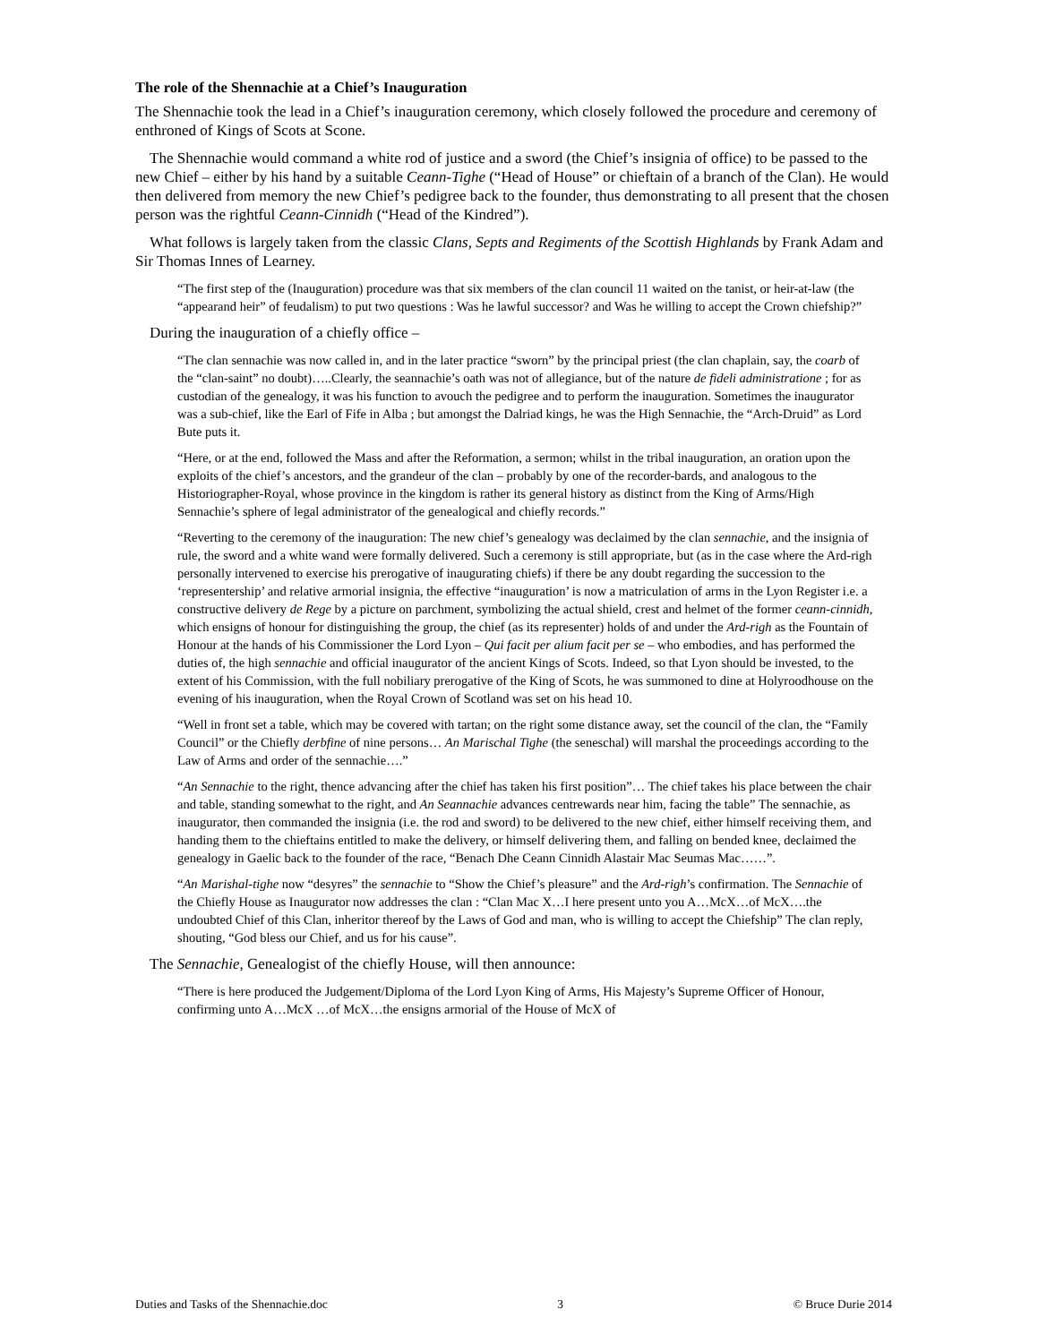The role of the Shennachie at a Chief’s Inauguration
The Shennachie took the lead in a Chief’s inauguration ceremony, which closely followed the procedure and ceremony of enthroned of Kings of Scots at Scone.
The Shennachie would command a white rod of justice and a sword (the Chief’s insignia of office) to be passed to the new Chief – either by his hand by a suitable Ceann-Tighe (“Head of House” or chieftain of a branch of the Clan). He would then delivered from memory the new Chief’s pedigree back to the founder, thus demonstrating to all present that the chosen person was the rightful Ceann-Cinnidh (“Head of the Kindred”).
What follows is largely taken from the classic Clans, Septs and Regiments of the Scottish Highlands by Frank Adam and Sir Thomas Innes of Learney.
“The first step of the (Inauguration) procedure was that six members of the clan council 11 waited on the tanist, or heir-at-law (the “appearand heir” of feudalism) to put two questions : Was he lawful successor? and Was he willing to accept the Crown chiefship?”
During the inauguration of a chiefly office –
“The clan sennachie was now called in, and in the later practice “sworn” by the principal priest (the clan chaplain, say, the coarb of the “clan-saint” no doubt)…..Clearly, the seannachie’s oath was not of allegiance, but of the nature de fideli administratione ; for as custodian of the genealogy, it was his function to avouch the pedigree and to perform the inauguration. Sometimes the inaugurator was a sub-chief, like the Earl of Fife in Alba ; but amongst the Dalriad kings, he was the High Sennachie, the “Arch-Druid” as Lord Bute puts it.
“Here, or at the end, followed the Mass and after the Reformation, a sermon; whilst in the tribal inauguration, an oration upon the exploits of the chief’s ancestors, and the grandeur of the clan – probably by one of the recorder-bards, and analogous to the Historiographer-Royal, whose province in the kingdom is rather its general history as distinct from the King of Arms/High Sennachie’s sphere of legal administrator of the genealogical and chiefly records.”
“Reverting to the ceremony of the inauguration: The new chief’s genealogy was declaimed by the clan sennachie, and the insignia of rule, the sword and a white wand were formally delivered. Such a ceremony is still appropriate, but (as in the case where the Ard-righ personally intervened to exercise his prerogative of inaugurating chiefs) if there be any doubt regarding the succession to the ‘representership’ and relative armorial insignia, the effective “inauguration’ is now a matriculation of arms in the Lyon Register i.e. a constructive delivery de Rege by a picture on parchment, symbolizing the actual shield, crest and helmet of the former ceann-cinnidh, which ensigns of honour for distinguishing the group, the chief (as its representer) holds of and under the Ard-righ as the Fountain of Honour at the hands of his Commissioner the Lord Lyon – Qui facit per alium facit per se – who embodies, and has performed the duties of, the high sennachie and official inaugurator of the ancient Kings of Scots. Indeed, so that Lyon should be invested, to the extent of his Commission, with the full nobiliary prerogative of the King of Scots, he was summoned to dine at Holyroodhouse on the evening of his inauguration, when the Royal Crown of Scotland was set on his head 10.
“Well in front set a table, which may be covered with tartan; on the right some distance away, set the council of the clan, the “Family Council” or the Chiefly derbfine of nine persons… An Marischal Tighe (the seneschal) will marshal the proceedings according to the Law of Arms and order of the sennachie….”
“An Sennachie to the right, thence advancing after the chief has taken his first position”… The chief takes his place between the chair and table, standing somewhat to the right, and An Seannachie advances centrewards near him, facing the table” The sennachie, as inaugurator, then commanded the insignia (i.e. the rod and sword) to be delivered to the new chief, either himself receiving them, and handing them to the chieftains entitled to make the delivery, or himself delivering them, and falling on bended knee, declaimed the genealogy in Gaelic back to the founder of the race, “Benach Dhe Ceann Cinnidh Alastair Mac Seumas Mac……”.
“An Marishal-tighe now “desyres” the sennachie to “Show the Chief’s pleasure” and the Ard-righ’s confirmation. The Sennachie of the Chiefly House as Inaugurator now addresses the clan : “Clan Mac X…I here present unto you A…McX…of McX….the undoubted Chief of this Clan, inheritor thereof by the Laws of God and man, who is willing to accept the Chiefship” The clan reply, shouting, “God bless our Chief, and us for his cause”.
The Sennachie, Genealogist of the chiefly House, will then announce:
“There is here produced the Judgement/Diploma of the Lord Lyon King of Arms, His Majesty’s Supreme Officer of Honour, confirming unto A…McX …of McX…the ensigns armorial of the House of McX of
Duties and Tasks of the Shennachie.doc 3 © Bruce Durie 2014